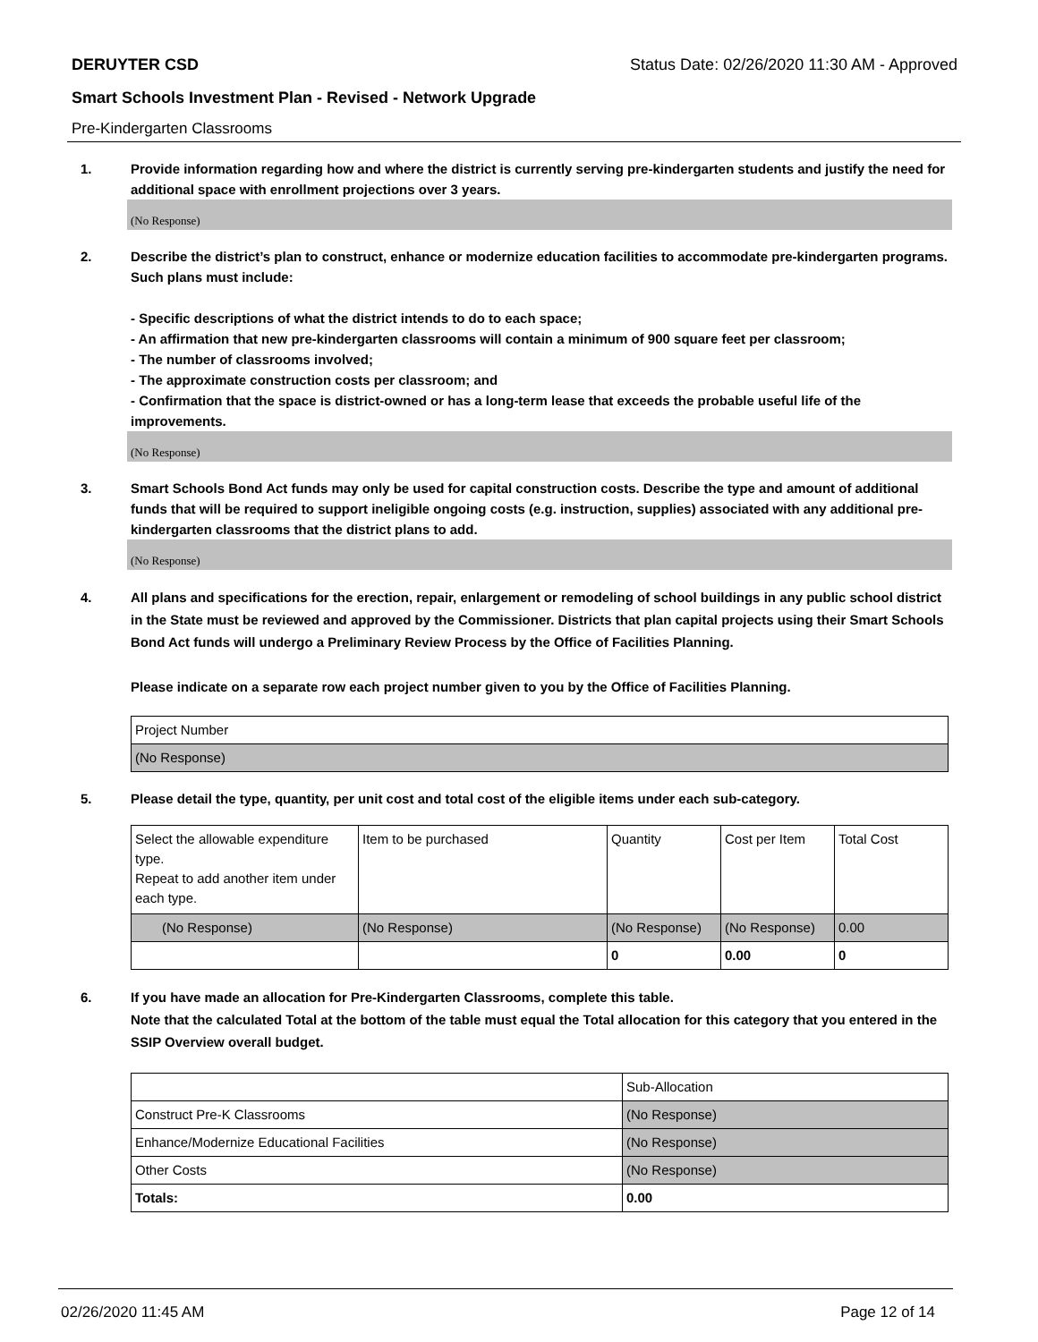DERUYTER CSD Status Date: 02/26/2020 11:30 AM - Approved
Smart Schools Investment Plan - Revised - Network Upgrade
Pre-Kindergarten Classrooms
1. Provide information regarding how and where the district is currently serving pre-kindergarten students and justify the need for additional space with enrollment projections over 3 years.
(No Response)
2. Describe the district’s plan to construct, enhance or modernize education facilities to accommodate pre-kindergarten programs. Such plans must include:
- Specific descriptions of what the district intends to do to each space;
- An affirmation that new pre-kindergarten classrooms will contain a minimum of 900 square feet per classroom;
- The number of classrooms involved;
- The approximate construction costs per classroom; and
- Confirmation that the space is district-owned or has a long-term lease that exceeds the probable useful life of the improvements.
(No Response)
3. Smart Schools Bond Act funds may only be used for capital construction costs. Describe the type and amount of additional funds that will be required to support ineligible ongoing costs (e.g. instruction, supplies) associated with any additional pre-kindergarten classrooms that the district plans to add.
(No Response)
4. All plans and specifications for the erection, repair, enlargement or remodeling of school buildings in any public school district in the State must be reviewed and approved by the Commissioner. Districts that plan capital projects using their Smart Schools Bond Act funds will undergo a Preliminary Review Process by the Office of Facilities Planning.
Please indicate on a separate row each project number given to you by the Office of Facilities Planning.
| Project Number |
| (No Response) |
5. Please detail the type, quantity, per unit cost and total cost of the eligible items under each sub-category.
| Select the allowable expenditure type. Repeat to add another item under each type. | Item to be purchased | Quantity | Cost per Item | Total Cost |
| (No Response) | (No Response) | (No Response) | (No Response) | 0.00 |
| | | 0 | 0.00 | 0 |
6. If you have made an allocation for Pre-Kindergarten Classrooms, complete this table.
Note that the calculated Total at the bottom of the table must equal the Total allocation for this category that you entered in the SSIP Overview overall budget.
| | Sub-Allocation |
| Construct Pre-K Classrooms | (No Response) |
| Enhance/Modernize Educational Facilities | (No Response) |
| Other Costs | (No Response) |
| Totals: | 0.00 |
02/26/2020 11:45 AM Page 12 of 14